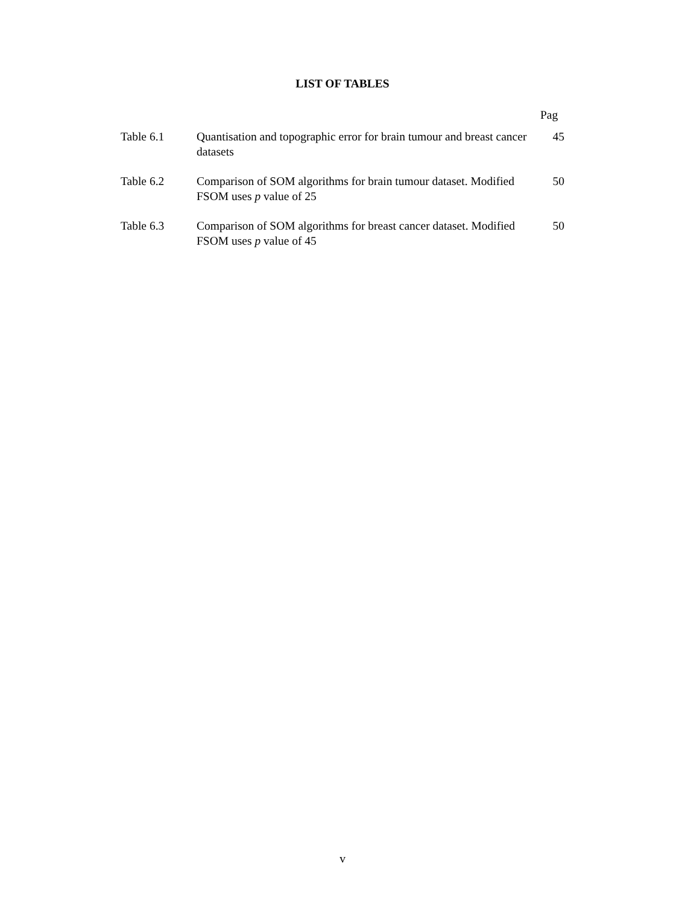LIST OF TABLES
Pag
| Table 6.1 | Quantisation and topographic error for brain tumour and breast cancer datasets | 45 |
| Table 6.2 | Comparison of SOM algorithms for brain tumour dataset. Modified FSOM uses p value of 25 | 50 |
| Table 6.3 | Comparison of SOM algorithms for breast cancer dataset. Modified FSOM uses p value of 45 | 50 |
v